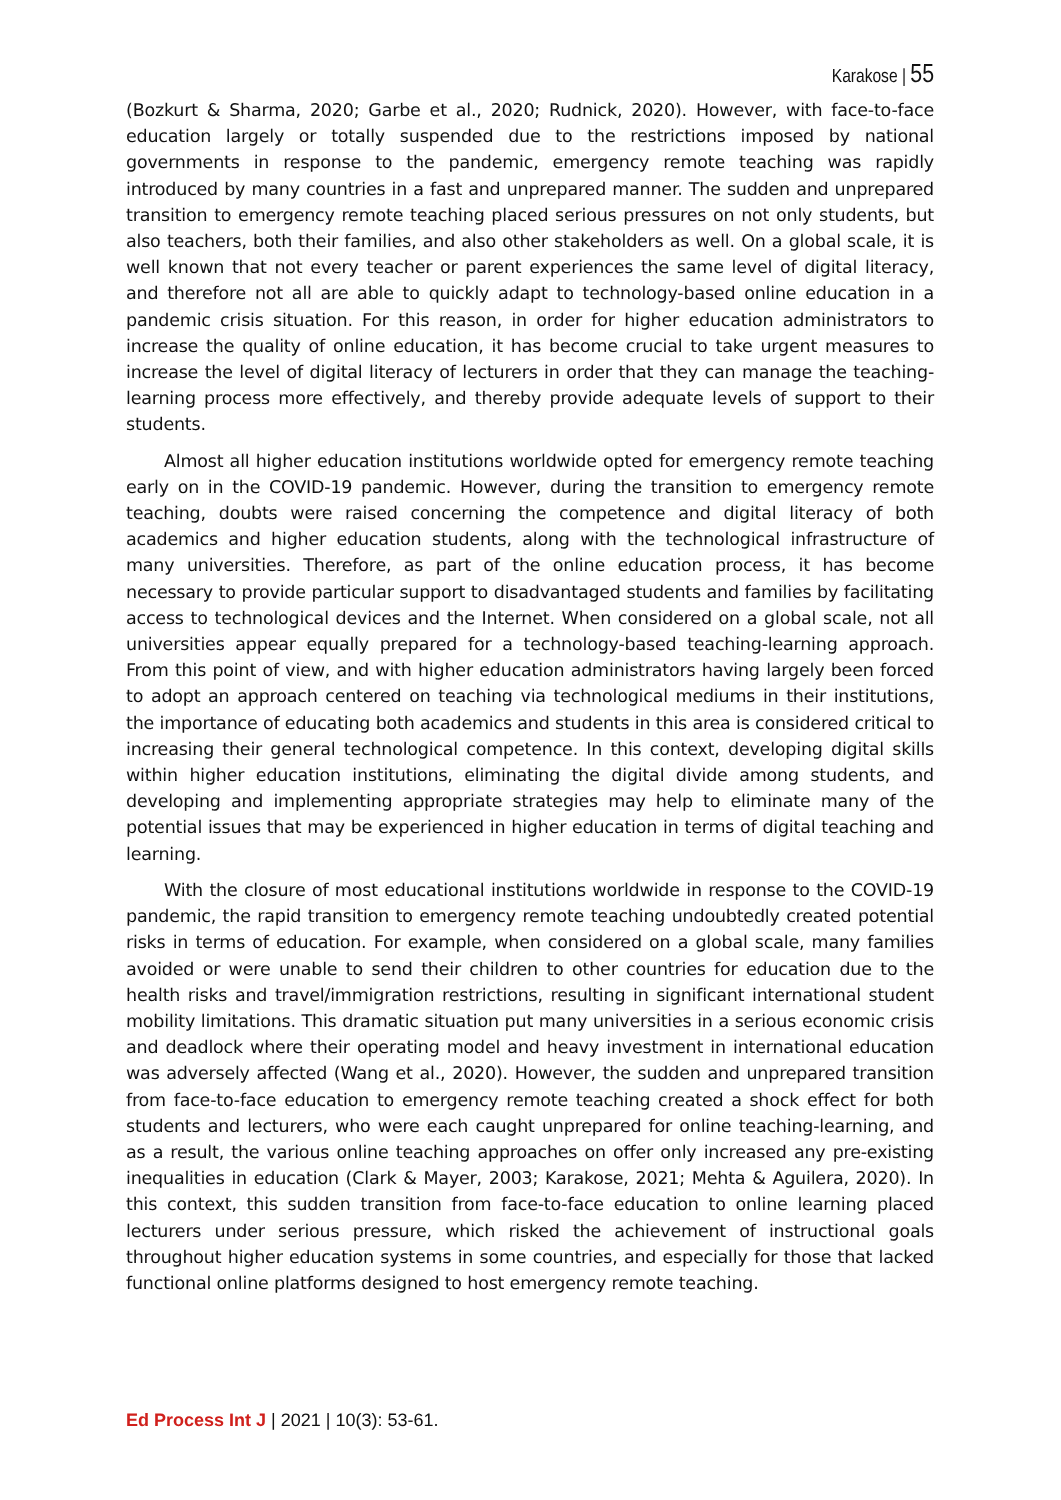Karakose | 55
(Bozkurt & Sharma, 2020; Garbe et al., 2020; Rudnick, 2020). However, with face-to-face education largely or totally suspended due to the restrictions imposed by national governments in response to the pandemic, emergency remote teaching was rapidly introduced by many countries in a fast and unprepared manner. The sudden and unprepared transition to emergency remote teaching placed serious pressures on not only students, but also teachers, both their families, and also other stakeholders as well. On a global scale, it is well known that not every teacher or parent experiences the same level of digital literacy, and therefore not all are able to quickly adapt to technology-based online education in a pandemic crisis situation. For this reason, in order for higher education administrators to increase the quality of online education, it has become crucial to take urgent measures to increase the level of digital literacy of lecturers in order that they can manage the teaching-learning process more effectively, and thereby provide adequate levels of support to their students.
Almost all higher education institutions worldwide opted for emergency remote teaching early on in the COVID-19 pandemic. However, during the transition to emergency remote teaching, doubts were raised concerning the competence and digital literacy of both academics and higher education students, along with the technological infrastructure of many universities. Therefore, as part of the online education process, it has become necessary to provide particular support to disadvantaged students and families by facilitating access to technological devices and the Internet. When considered on a global scale, not all universities appear equally prepared for a technology-based teaching-learning approach. From this point of view, and with higher education administrators having largely been forced to adopt an approach centered on teaching via technological mediums in their institutions, the importance of educating both academics and students in this area is considered critical to increasing their general technological competence. In this context, developing digital skills within higher education institutions, eliminating the digital divide among students, and developing and implementing appropriate strategies may help to eliminate many of the potential issues that may be experienced in higher education in terms of digital teaching and learning.
With the closure of most educational institutions worldwide in response to the COVID-19 pandemic, the rapid transition to emergency remote teaching undoubtedly created potential risks in terms of education. For example, when considered on a global scale, many families avoided or were unable to send their children to other countries for education due to the health risks and travel/immigration restrictions, resulting in significant international student mobility limitations. This dramatic situation put many universities in a serious economic crisis and deadlock where their operating model and heavy investment in international education was adversely affected (Wang et al., 2020). However, the sudden and unprepared transition from face-to-face education to emergency remote teaching created a shock effect for both students and lecturers, who were each caught unprepared for online teaching-learning, and as a result, the various online teaching approaches on offer only increased any pre-existing inequalities in education (Clark & Mayer, 2003; Karakose, 2021; Mehta & Aguilera, 2020). In this context, this sudden transition from face-to-face education to online learning placed lecturers under serious pressure, which risked the achievement of instructional goals throughout higher education systems in some countries, and especially for those that lacked functional online platforms designed to host emergency remote teaching.
Ed Process Int J | 2021 | 10(3): 53-61.